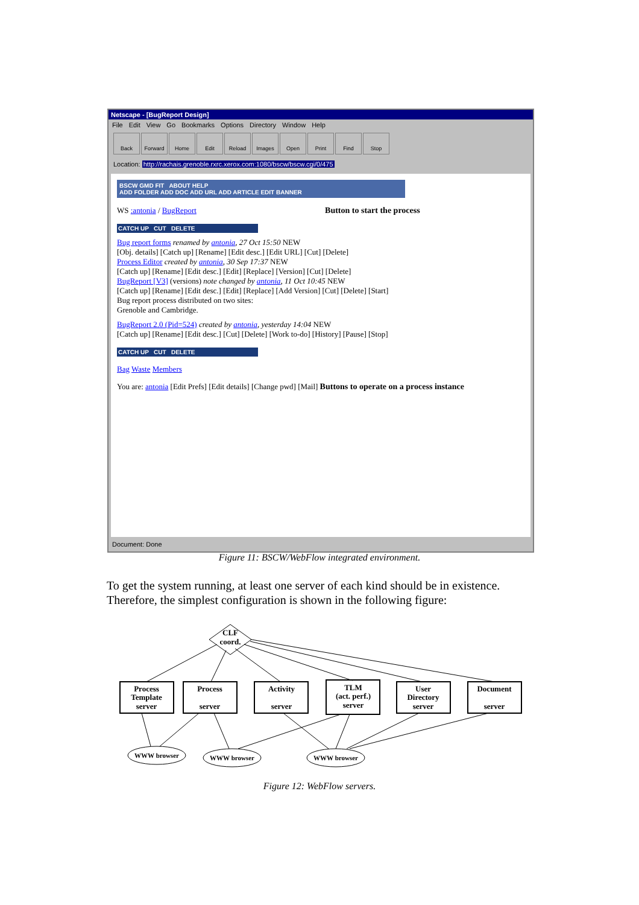Netscape - [BugReport Design]
File Edit View Go Bookmarks Options Directory Window Help
Back Forward Home Edit Reload Images Open Print Find Stop
Location: http://rachais.grenoble.rxrc.xerox.com:1080/bscw/bscw.cgi/0/475
BSCW GMD FIT ABOUT HELP
ADD FOLDER ADD DOC ADD URL ADD ARTICLE EDIT BANNER
WS :antonia / BugReport Button to start the process
CATCH UP CUT DELETE
Bug report forms renamed by antonia, 27 Oct 15:50 NEW
[Obj. details] [Catch up] [Rename] [Edit desc.] [Edit URL] [Cut] [Delete]
Process Editor created by antonia, 30 Sep 17:37 NEW
[Catch up] [Rename] [Edit desc.] [Edit] [Replace] [Version] [Cut] [Delete]
BugReport [V3] (versions) note changed by antonia, 11 Oct 10:45 NEW
[Catch up] [Rename] [Edit desc.] [Edit] [Replace] [Add Version] [Cut] [Delete] [Start]
Bug report process distributed on two sites:
Grenoble and Cambridge.
BugReport 2.0 (Pid=524) created by antonia, yesterday 14:04 NEW
[Catch up] [Rename] [Edit desc.] [Cut] [Delete] [Work to-do] [History] [Pause] [Stop]
CATCH UP CUT DELETE
Bag Waste Members
You are: antonia [Edit Prefs] [Edit details] [Change pwd] [Mail] Buttons to operate on a process instance
Document: Done
Figure 11: BSCW/WebFlow integrated environment.
To get the system running, at least one server of each kind should be in existence. Therefore, the simplest configuration is shown in the following figure:
CLF
coord.
Process
Template
server
Process
server
Activity
server
TLM
(act. perf.)
server
User
Directory
server
Document
server
WWW browser
WWW browser
WWW browser
Figure 12: WebFlow servers.